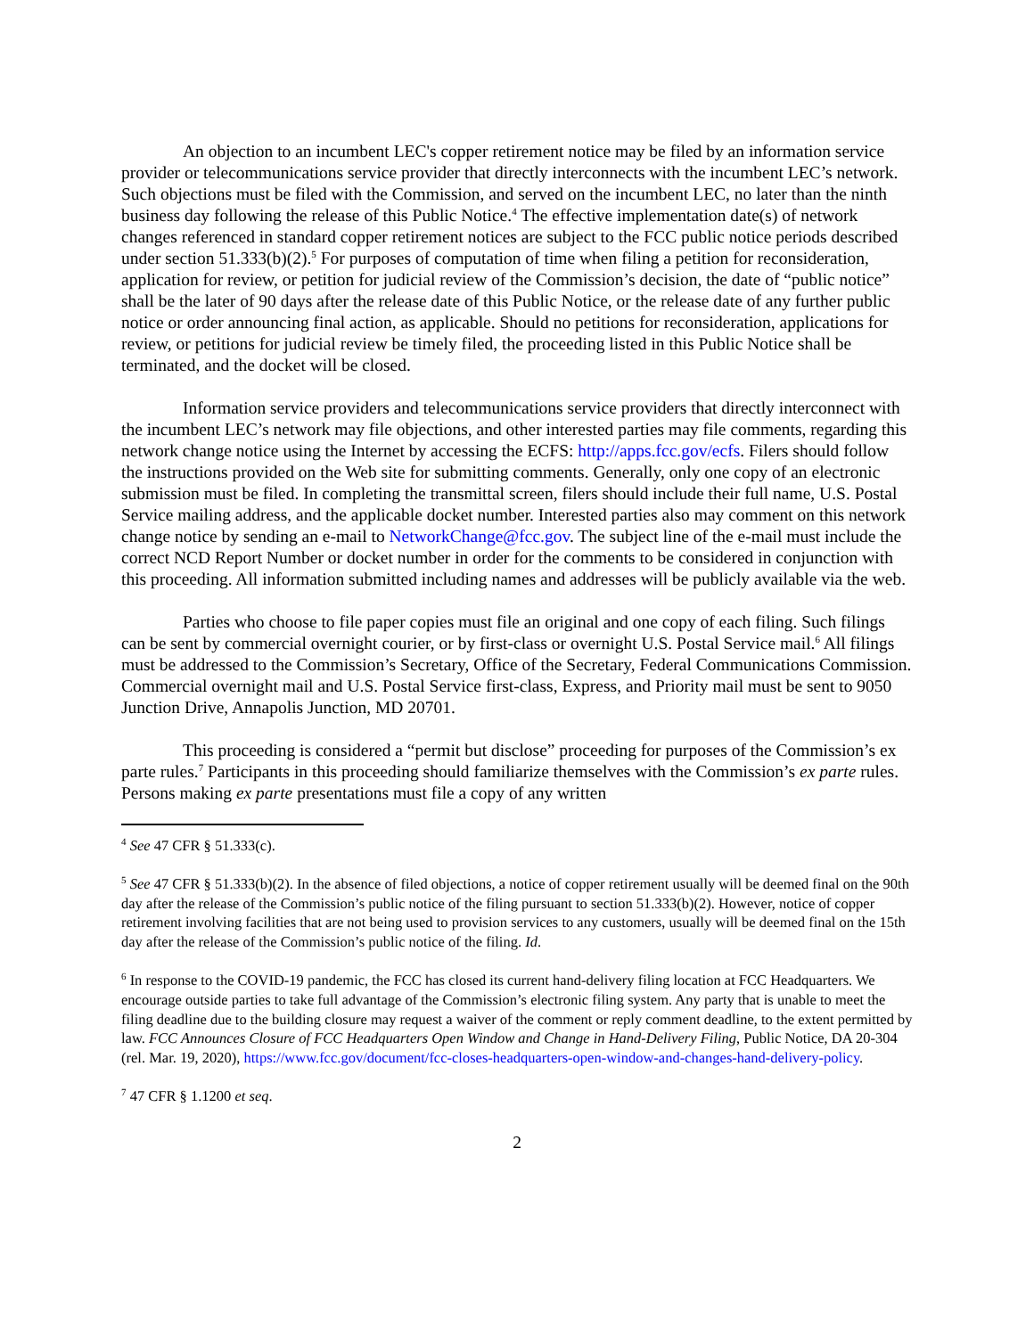An objection to an incumbent LEC's copper retirement notice may be filed by an information service provider or telecommunications service provider that directly interconnects with the incumbent LEC’s network. Such objections must be filed with the Commission, and served on the incumbent LEC, no later than the ninth business day following the release of this Public Notice.<sup>4</sup> The effective implementation date(s) of network changes referenced in standard copper retirement notices are subject to the FCC public notice periods described under section 51.333(b)(2).<sup>5</sup> For purposes of computation of time when filing a petition for reconsideration, application for review, or petition for judicial review of the Commission’s decision, the date of “public notice” shall be the later of 90 days after the release date of this Public Notice, or the release date of any further public notice or order announcing final action, as applicable. Should no petitions for reconsideration, applications for review, or petitions for judicial review be timely filed, the proceeding listed in this Public Notice shall be terminated, and the docket will be closed.
Information service providers and telecommunications service providers that directly interconnect with the incumbent LEC’s network may file objections, and other interested parties may file comments, regarding this network change notice using the Internet by accessing the ECFS: http://apps.fcc.gov/ecfs. Filers should follow the instructions provided on the Web site for submitting comments. Generally, only one copy of an electronic submission must be filed. In completing the transmittal screen, filers should include their full name, U.S. Postal Service mailing address, and the applicable docket number. Interested parties also may comment on this network change notice by sending an e-mail to NetworkChange@fcc.gov. The subject line of the e-mail must include the correct NCD Report Number or docket number in order for the comments to be considered in conjunction with this proceeding. All information submitted including names and addresses will be publicly available via the web.
Parties who choose to file paper copies must file an original and one copy of each filing. Such filings can be sent by commercial overnight courier, or by first-class or overnight U.S. Postal Service mail.<sup>6</sup> All filings must be addressed to the Commission’s Secretary, Office of the Secretary, Federal Communications Commission. Commercial overnight mail and U.S. Postal Service first-class, Express, and Priority mail must be sent to 9050 Junction Drive, Annapolis Junction, MD 20701.
This proceeding is considered a “permit but disclose” proceeding for purposes of the Commission’s ex parte rules.<sup>7</sup> Participants in this proceeding should familiarize themselves with the Commission’s ex parte rules. Persons making ex parte presentations must file a copy of any written
<sup>4</sup> See 47 CFR § 51.333(c).
<sup>5</sup> See 47 CFR § 51.333(b)(2). In the absence of filed objections, a notice of copper retirement usually will be deemed final on the 90th day after the release of the Commission’s public notice of the filing pursuant to section 51.333(b)(2). However, notice of copper retirement involving facilities that are not being used to provision services to any customers, usually will be deemed final on the 15th day after the release of the Commission’s public notice of the filing. Id.
<sup>6</sup> In response to the COVID-19 pandemic, the FCC has closed its current hand-delivery filing location at FCC Headquarters. We encourage outside parties to take full advantage of the Commission’s electronic filing system. Any party that is unable to meet the filing deadline due to the building closure may request a waiver of the comment or reply comment deadline, to the extent permitted by law. FCC Announces Closure of FCC Headquarters Open Window and Change in Hand-Delivery Filing, Public Notice, DA 20-304 (rel. Mar. 19, 2020), https://www.fcc.gov/document/fcc-closes-headquarters-open-window-and-changes-hand-delivery-policy.
<sup>7</sup> 47 CFR § 1.1200 et seq.
2